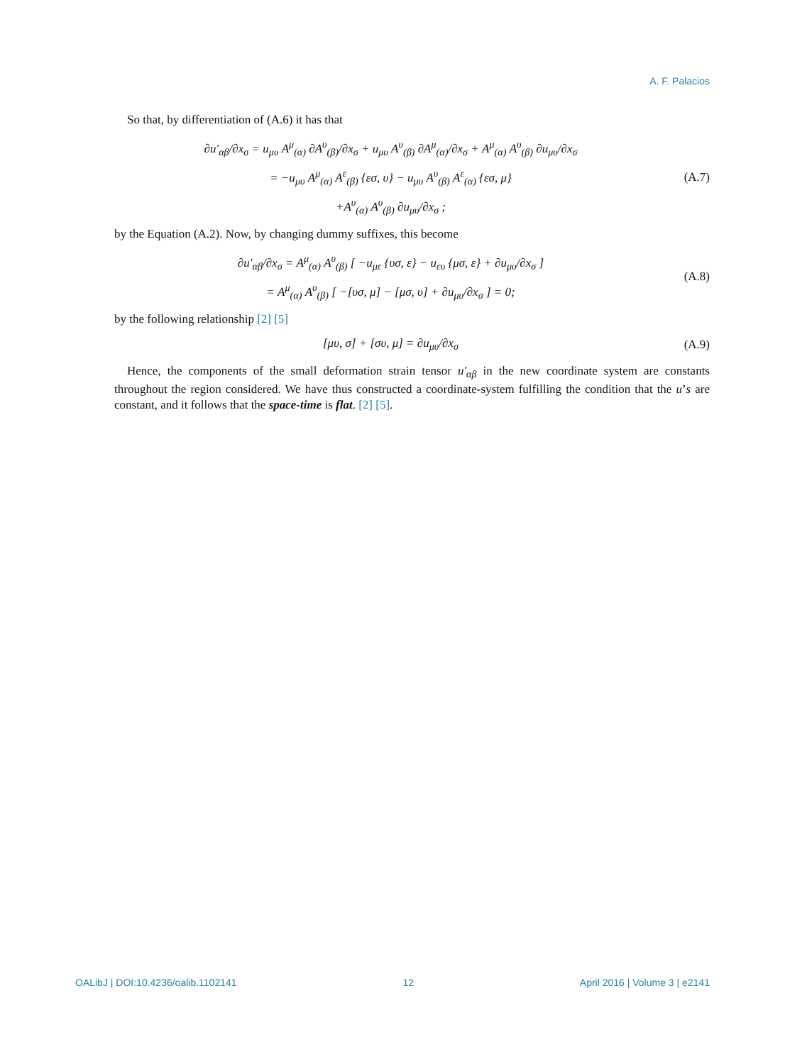A. F. Palacios
So that, by differentiation of (A.6) it has that
∂u′<sub>αβ</sub>/∂x<sub>σ</sub> = u<sub>μυ</sub> A<sup>μ</sup><sub>(α)</sub> ∂A<sup>υ</sup><sub>(β)</sub>/∂x<sub>σ</sub> + u<sub>μυ</sub> A<sup>υ</sup><sub>(β)</sub> ∂A<sup>μ</sup><sub>(α)</sub>/∂x<sub>σ</sub> + A<sup>μ</sup><sub>(α)</sub> A<sup>υ</sup><sub>(β)</sub> ∂u<sub>μυ</sub>/∂x<sub>σ</sub>
= −u<sub>μυ</sub> A<sup>μ</sup><sub>(α)</sub> A<sup>ε</sup><sub>(β)</sub> {εσ, υ} − u<sub>μυ</sub> A<sup>υ</sup><sub>(β)</sub> A<sup>ε</sup><sub>(α)</sub> {εσ, μ}
+A<sup>υ</sup><sub>(α)</sub> A<sup>υ</sup><sub>(β)</sub> ∂u<sub>μυ</sub>/∂x<sub>σ</sub> ;
(A.7)
by the Equation (A.2). Now, by changing dummy suffixes, this become
∂u′<sub>αβ</sub>/∂x<sub>σ</sub> = A<sup>μ</sup><sub>(α)</sub> A<sup>υ</sup><sub>(β)</sub> [ −u<sub>με</sub> {υσ, ε} − u<sub>ευ</sub> {μσ, ε} + ∂u<sub>μυ</sub>/∂x<sub>σ</sub> ]
= A<sup>μ</sup><sub>(α)</sub> A<sup>υ</sup><sub>(β)</sub> [ −[υσ, μ] − [μσ, υ] + ∂u<sub>μυ</sub>/∂x<sub>σ</sub> ] = 0;
(A.8)
by the following relationship [2] [5]
[μυ, σ] + [συ, μ] = ∂u<sub>μυ</sub>/∂x<sub>σ</sub>
(A.9)
Hence, the components of the small deformation strain tensor u′<sub>αβ</sub> in the new coordinate system are constants throughout the region considered. We have thus constructed a coordinate-system fulfilling the condition that the u’s are constant, and it follows that the space-time is flat. [2] [5].
OALibJ | DOI:10.4236/oalib.1102141 12 April 2016 | Volume 3 | e2141